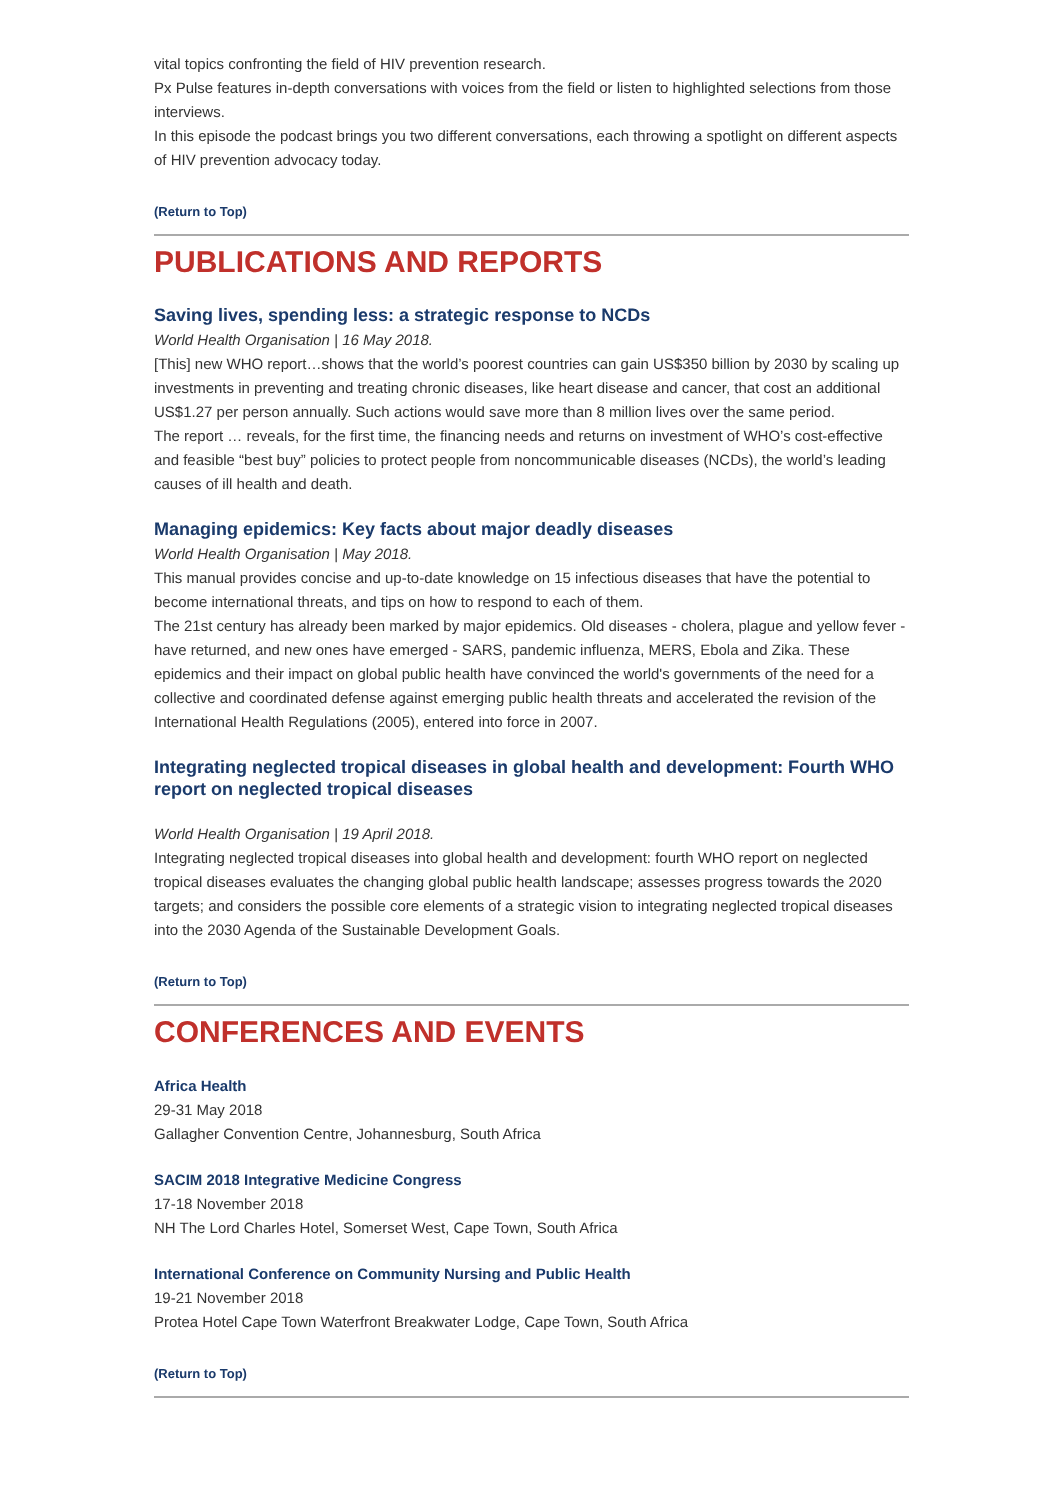vital topics confronting the field of HIV prevention research.
Px Pulse features in-depth conversations with voices from the field or listen to highlighted selections from those interviews.
In this episode the podcast brings you two different conversations, each throwing a spotlight on different aspects of HIV prevention advocacy today.
(Return to Top)
PUBLICATIONS AND REPORTS
Saving lives, spending less: a strategic response to NCDs
World Health Organisation | 16 May 2018.
[This] new WHO report…shows that the world’s poorest countries can gain US$350 billion by 2030 by scaling up investments in preventing and treating chronic diseases, like heart disease and cancer, that cost an additional US$1.27 per person annually. Such actions would save more than 8 million lives over the same period.
The report … reveals, for the first time, the financing needs and returns on investment of WHO’s cost-effective and feasible “best buy” policies to protect people from noncommunicable diseases (NCDs), the world’s leading causes of ill health and death.
Managing epidemics: Key facts about major deadly diseases
World Health Organisation | May 2018.
This manual provides concise and up-to-date knowledge on 15 infectious diseases that have the potential to become international threats, and tips on how to respond to each of them.
The 21st century has already been marked by major epidemics. Old diseases - cholera, plague and yellow fever - have returned, and new ones have emerged - SARS, pandemic influenza, MERS, Ebola and Zika. These epidemics and their impact on global public health have convinced the world's governments of the need for a collective and coordinated defense against emerging public health threats and accelerated the revision of the International Health Regulations (2005), entered into force in 2007.
Integrating neglected tropical diseases in global health and development: Fourth WHO report on neglected tropical diseases
World Health Organisation | 19 April 2018.
Integrating neglected tropical diseases into global health and development: fourth WHO report on neglected tropical diseases evaluates the changing global public health landscape; assesses progress towards the 2020 targets; and considers the possible core elements of a strategic vision to integrating neglected tropical diseases into the 2030 Agenda of the Sustainable Development Goals.
(Return to Top)
CONFERENCES AND EVENTS
Africa Health
29-31 May 2018
Gallagher Convention Centre, Johannesburg, South Africa
SACIM 2018 Integrative Medicine Congress
17-18 November 2018
NH The Lord Charles Hotel, Somerset West, Cape Town, South Africa
International Conference on Community Nursing and Public Health
19-21 November 2018
Protea Hotel Cape Town Waterfront Breakwater Lodge, Cape Town, South Africa
(Return to Top)